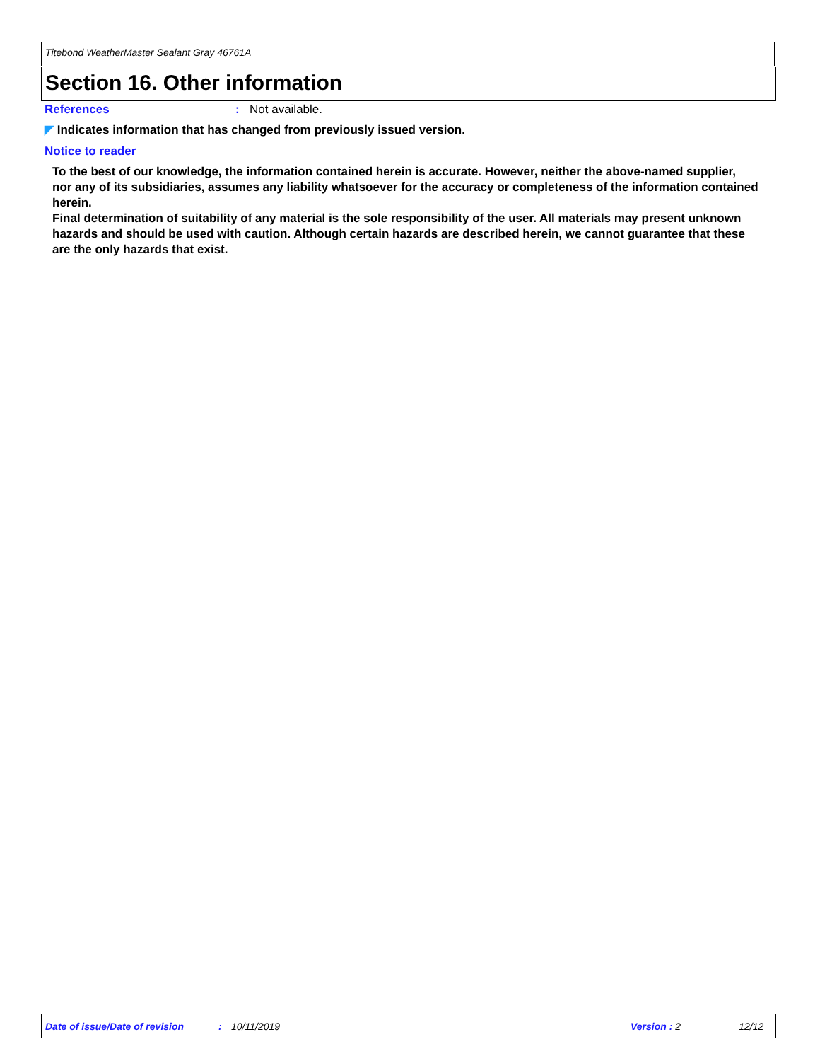Titebond WeatherMaster Sealant Gray 46761A
Section 16. Other information
References: Not available.
◤ Indicates information that has changed from previously issued version.
Notice to reader
To the best of our knowledge, the information contained herein is accurate. However, neither the above-named supplier, nor any of its subsidiaries, assumes any liability whatsoever for the accuracy or completeness of the information contained herein.
Final determination of suitability of any material is the sole responsibility of the user. All materials may present unknown hazards and should be used with caution. Although certain hazards are described herein, we cannot guarantee that these are the only hazards that exist.
Date of issue/Date of revision: 10/11/2019 Version : 2 12/12